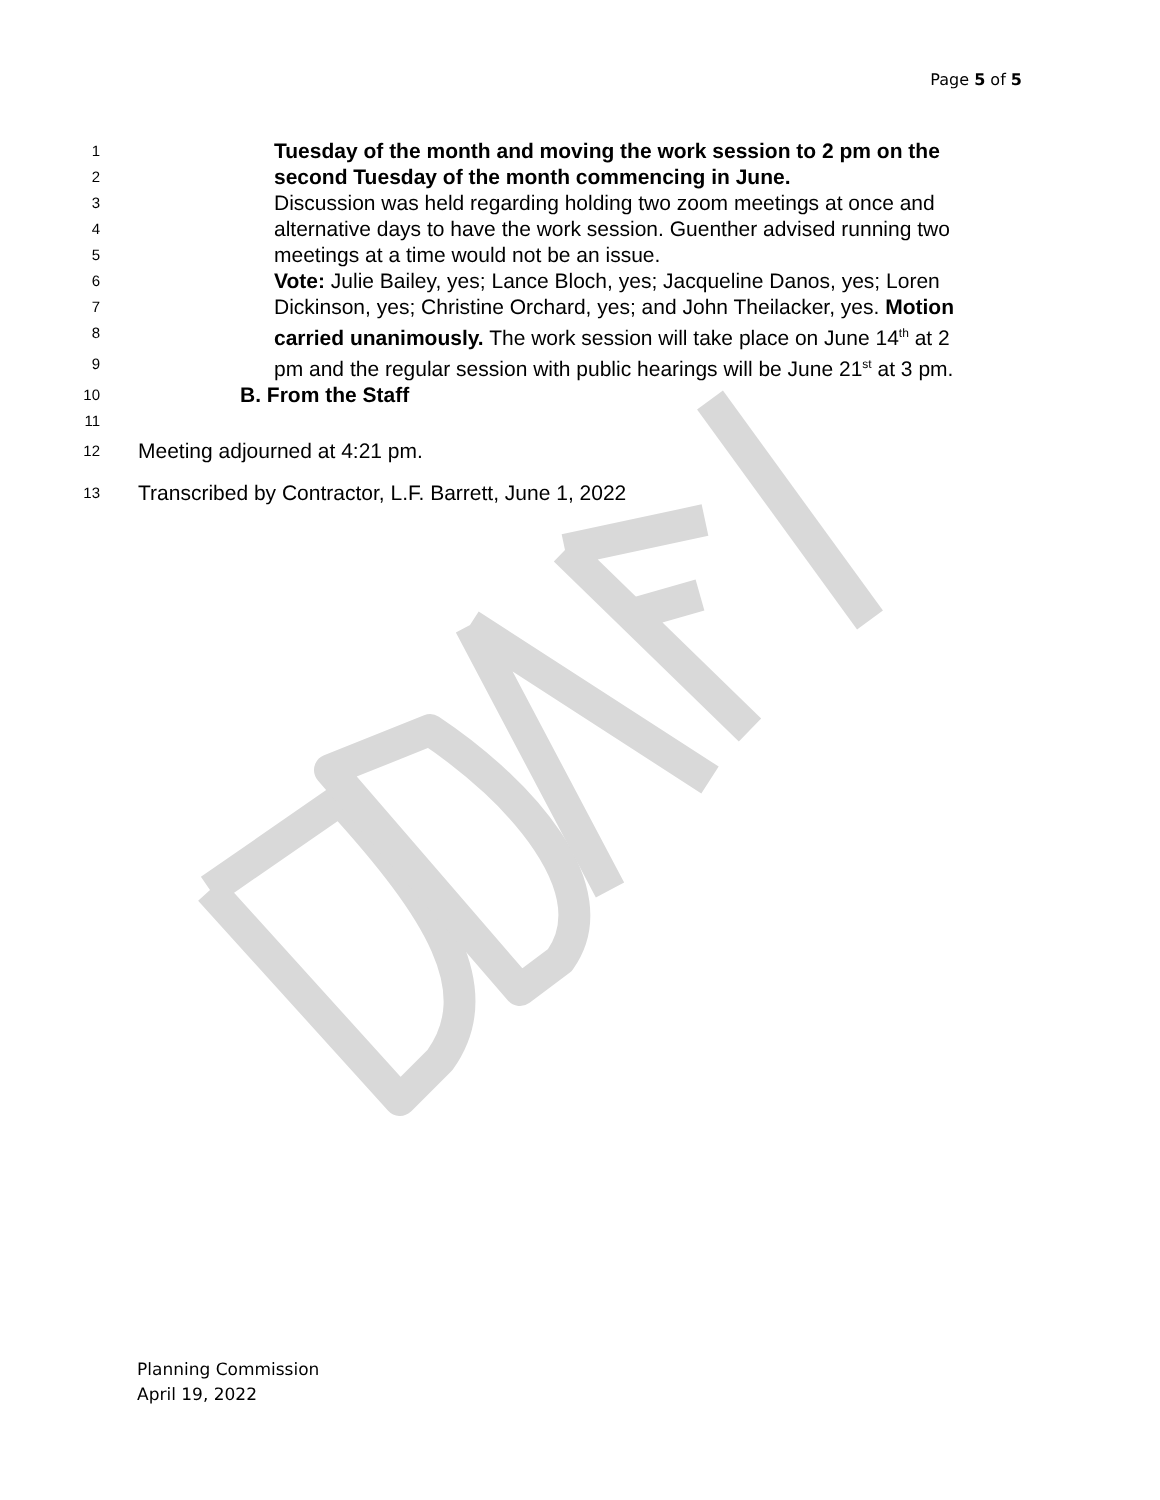Page 5 of 5
1 Tuesday of the month and moving the work session to 2 pm on the
2 second Tuesday of the month commencing in June.
3 Discussion was held regarding holding two zoom meetings at once and
4 alternative days to have the work session. Guenther advised running two
5 meetings at a time would not be an issue.
6 Vote: Julie Bailey, yes; Lance Bloch, yes; Jacqueline Danos, yes; Loren
7 Dickinson, yes; Christine Orchard, yes; and John Theilacker, yes. Motion
8 carried unanimously. The work session will take place on June 14<sup>th</sup> at 2
9 pm and the regular session with public hearings will be June 21<sup>st</sup> at 3 pm.
10 B. From the Staff
11
12 Meeting adjourned at 4:21 pm.
13 Transcribed by Contractor, L.F. Barrett, June 1, 2022
Planning Commission
April 19, 2022